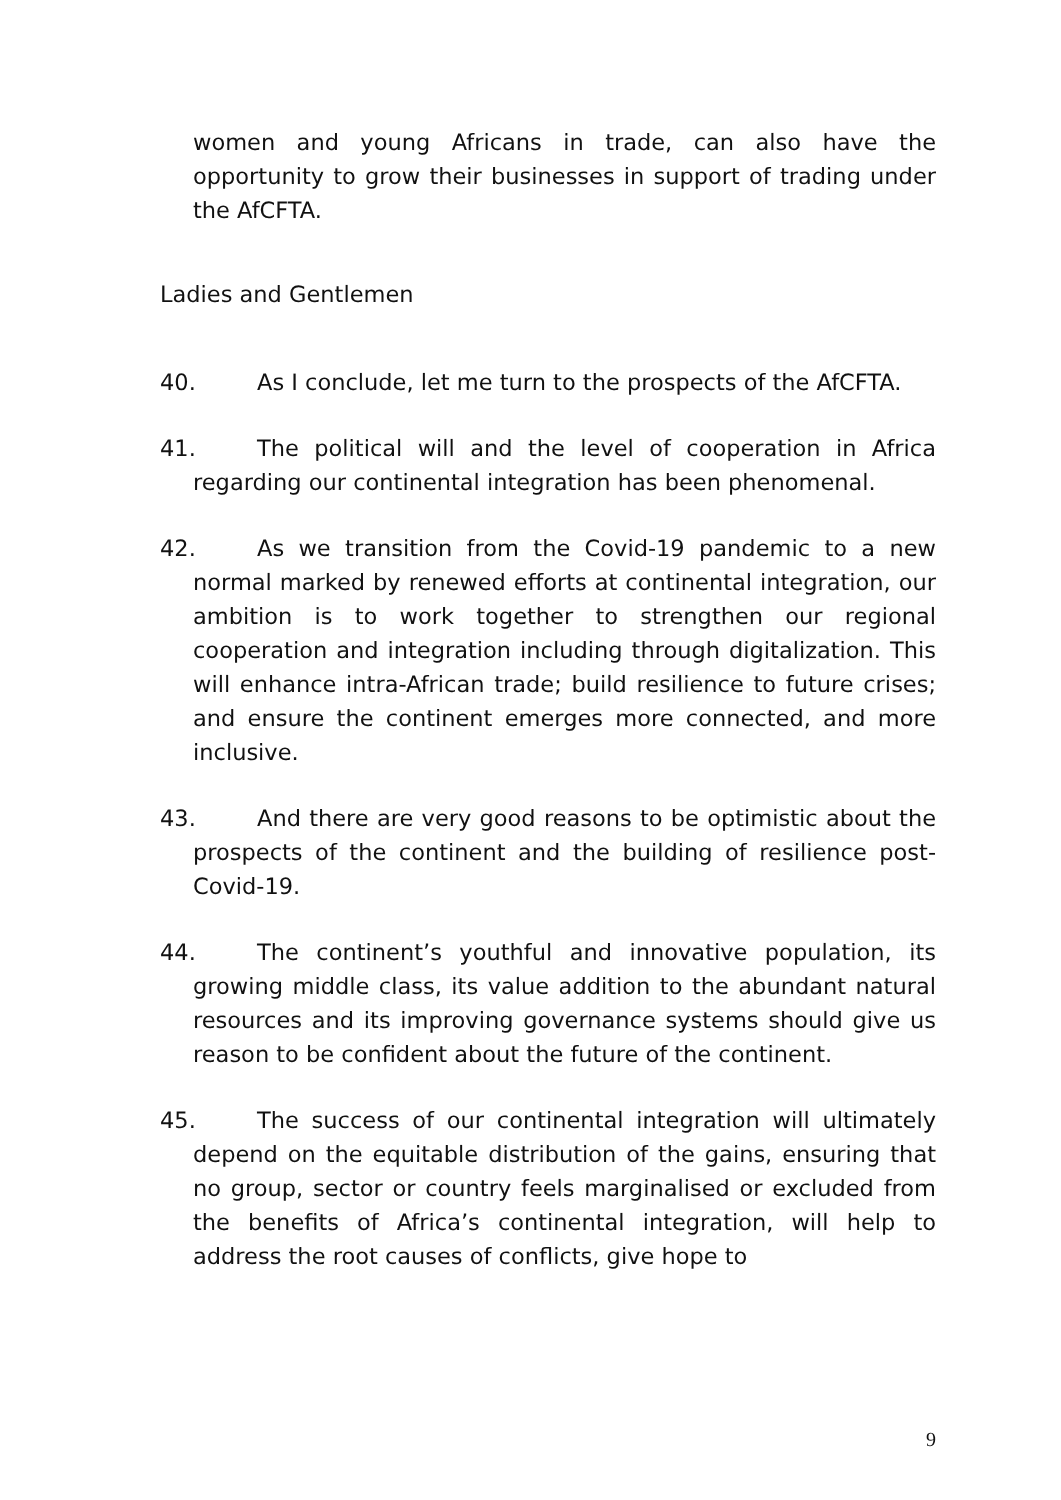women and young Africans in trade, can also have the opportunity to grow their businesses in support of trading under the AfCFTA.
Ladies and Gentlemen
40. As I conclude, let me turn to the prospects of the AfCFTA.
41. The political will and the level of cooperation in Africa regarding our continental integration has been phenomenal.
42. As we transition from the Covid-19 pandemic to a new normal marked by renewed efforts at continental integration, our ambition is to work together to strengthen our regional cooperation and integration including through digitalization. This will enhance intra-African trade; build resilience to future crises; and ensure the continent emerges more connected, and more inclusive.
43. And there are very good reasons to be optimistic about the prospects of the continent and the building of resilience post-Covid-19.
44. The continent’s youthful and innovative population, its growing middle class, its value addition to the abundant natural resources and its improving governance systems should give us reason to be confident about the future of the continent.
45. The success of our continental integration will ultimately depend on the equitable distribution of the gains, ensuring that no group, sector or country feels marginalised or excluded from the benefits of Africa’s continental integration, will help to address the root causes of conflicts, give hope to
9